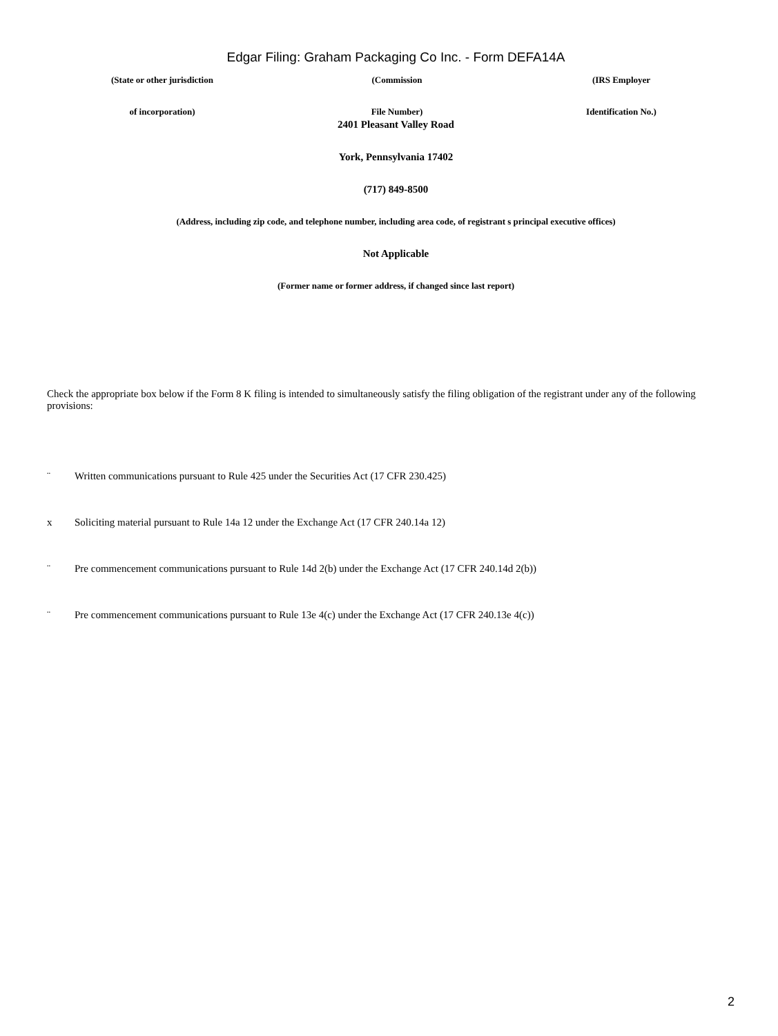Edgar Filing: Graham Packaging Co Inc. - Form DEFA14A
(State or other jurisdiction (Commission (IRS Employer
of incorporation) File Number) Identification No.)
2401 Pleasant Valley Road
York, Pennsylvania 17402
(717) 849-8500
(Address, including zip code, and telephone number, including area code, of registrant s principal executive offices)
Not Applicable
(Former name or former address, if changed since last report)
Check the appropriate box below if the Form 8 K filing is intended to simultaneously satisfy the filing obligation of the registrant under any of the following provisions:
¨ Written communications pursuant to Rule 425 under the Securities Act (17 CFR 230.425)
x Soliciting material pursuant to Rule 14a 12 under the Exchange Act (17 CFR 240.14a 12)
¨ Pre commencement communications pursuant to Rule 14d 2(b) under the Exchange Act (17 CFR 240.14d 2(b))
¨ Pre commencement communications pursuant to Rule 13e 4(c) under the Exchange Act (17 CFR 240.13e 4(c))
2